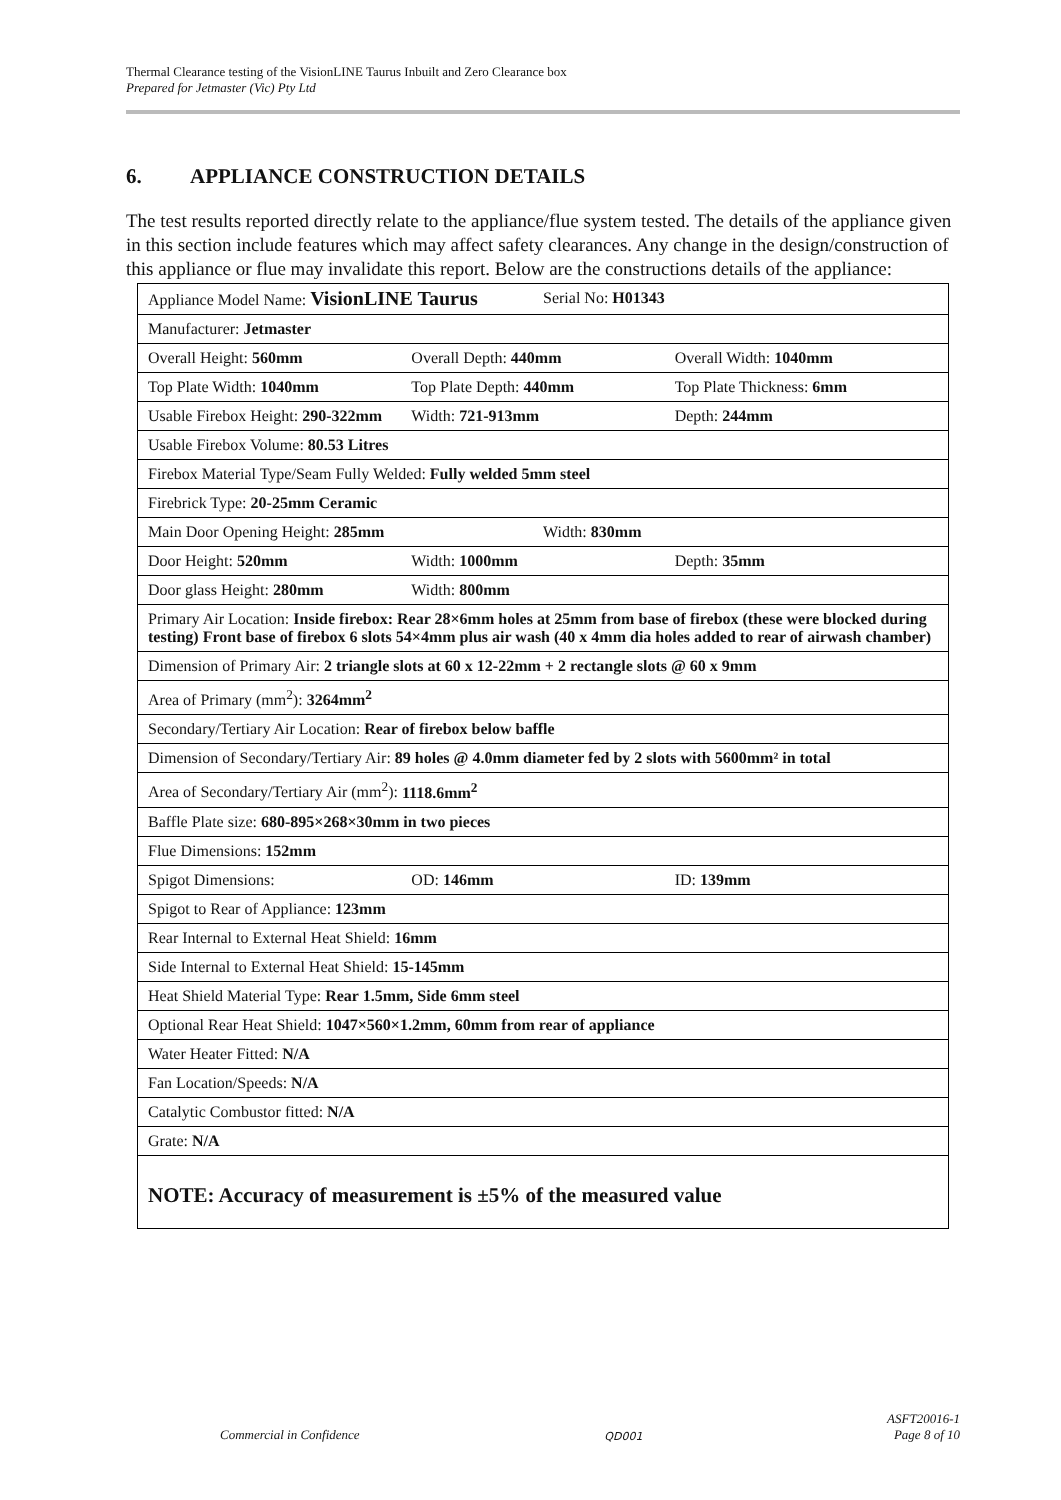Thermal Clearance testing of the VisionLINE Taurus Inbuilt and Zero Clearance box
Prepared for Jetmaster (Vic) Pty Ltd
6. APPLIANCE CONSTRUCTION DETAILS
The test results reported directly relate to the appliance/flue system tested. The details of the appliance given in this section include features which may affect safety clearances. Any change in the design/construction of this appliance or flue may invalidate this report. Below are the constructions details of the appliance:
| Appliance Model Name: VisionLINE Taurus Serial No: H01343 |
| Manufacturer: Jetmaster |
| Overall Height: 560mm Overall Depth: 440mm Overall Width: 1040mm |
| Top Plate Width: 1040mm Top Plate Depth: 440mm Top Plate Thickness: 6mm |
| Usable Firebox Height: 290-322mm Width: 721-913mm Depth: 244mm |
| Usable Firebox Volume: 80.53 Litres |
| Firebox Material Type/Seam Fully Welded: Fully welded 5mm steel |
| Firebrick Type: 20-25mm Ceramic |
| Main Door Opening Height: 285mm Width: 830mm |
| Door Height: 520mm Width: 1000mm Depth: 35mm |
| Door glass Height: 280mm Width: 800mm |
| Primary Air Location: Inside firebox: Rear 28×6mm holes at 25mm from base of firebox (these were blocked during testing) Front base of firebox 6 slots 54×4mm plus air wash (40 x 4mm dia holes added to rear of airwash chamber) |
| Dimension of Primary Air: 2 triangle slots at 60 x 12-22mm + 2 rectangle slots @ 60 x 9mm |
| Area of Primary (mm<sup>2</sup>): 3264mm<sup>2</sup> |
| Secondary/Tertiary Air Location: Rear of firebox below baffle |
| Dimension of Secondary/Tertiary Air: 89 holes @ 4.0mm diameter fed by 2 slots with 5600mm² in total |
| Area of Secondary/Tertiary Air (mm<sup>2</sup>): 1118.6mm<sup>2</sup> |
| Baffle Plate size: 680-895×268×30mm in two pieces |
| Flue Dimensions: 152mm |
| Spigot Dimensions: OD: 146mm ID: 139mm |
| Spigot to Rear of Appliance: 123mm |
| Rear Internal to External Heat Shield: 16mm |
| Side Internal to External Heat Shield: 15-145mm |
| Heat Shield Material Type: Rear 1.5mm, Side 6mm steel |
| Optional Rear Heat Shield: 1047×560×1.2mm, 60mm from rear of appliance |
| Water Heater Fitted: N/A |
| Fan Location/Speeds: N/A |
| Catalytic Combustor fitted: N/A |
| Grate: N/A |
| NOTE: Accuracy of measurement is ±5% of the measured value |
Commercial in Confidence QD001 ASFT20016-1
Page 8 of 10